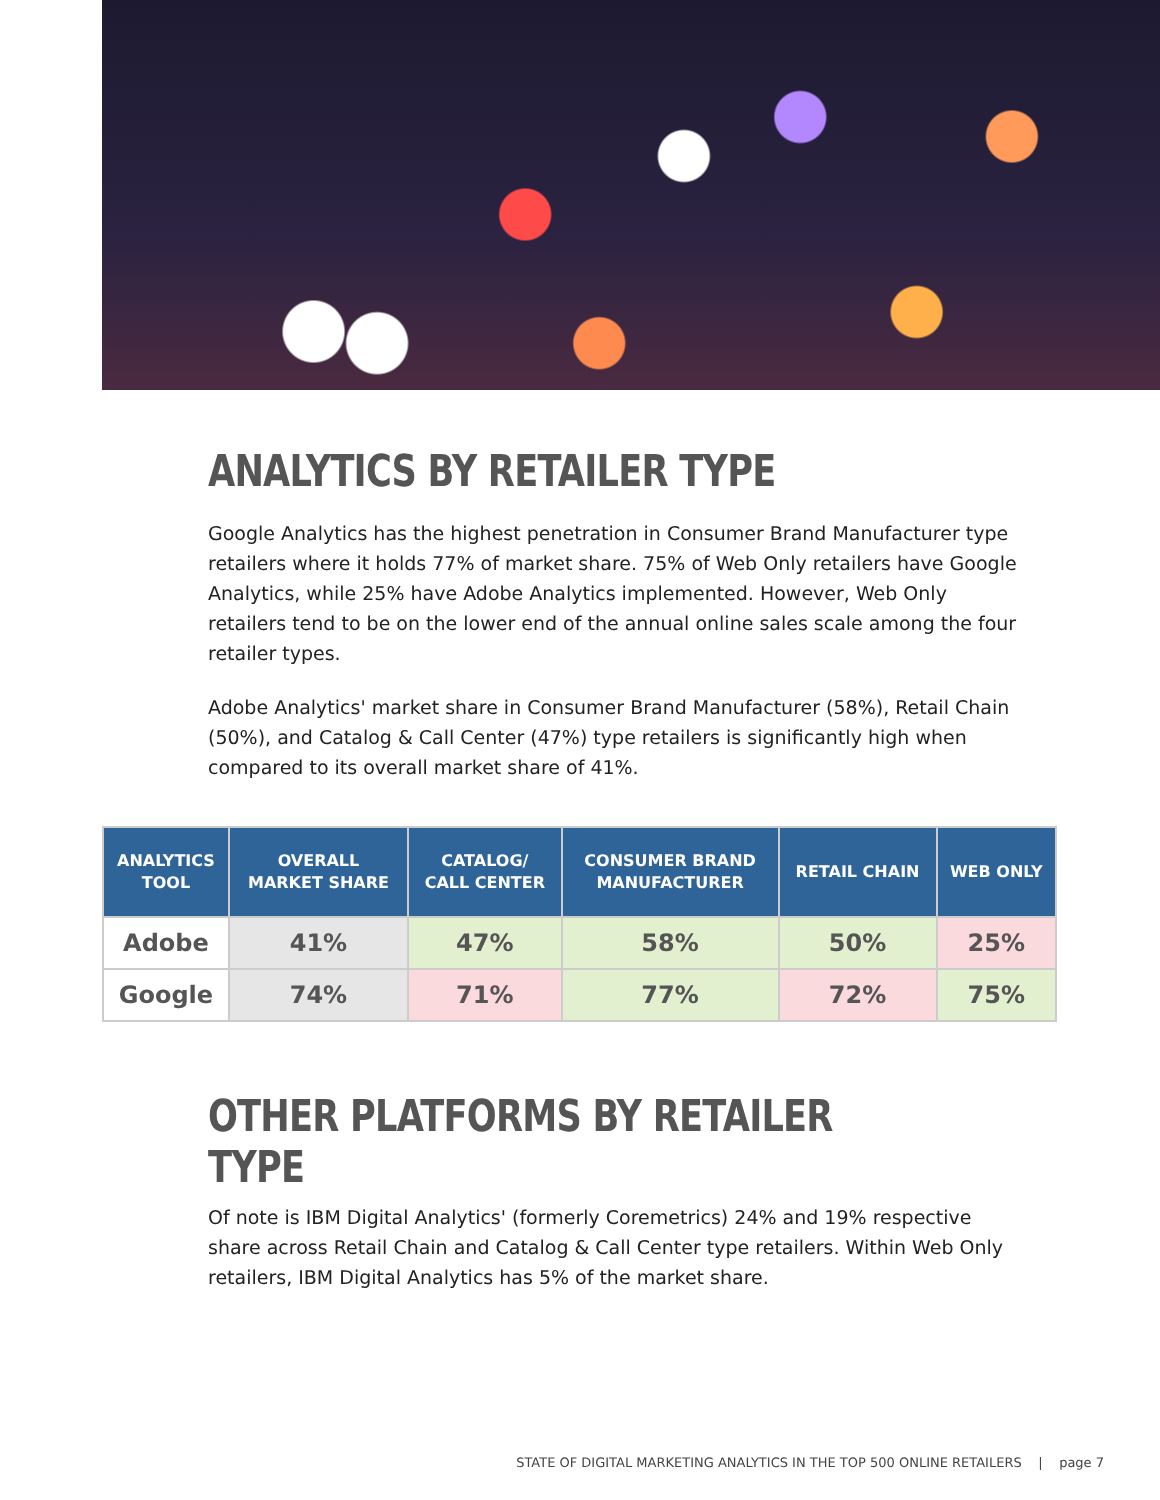ANALYTICS BY RETAILER TYPE
Google Analytics has the highest penetration in Consumer Brand Manufacturer type retailers where it holds 77% of market share. 75% of Web Only retailers have Google Analytics, while 25% have Adobe Analytics implemented. However, Web Only retailers tend to be on the lower end of the annual online sales scale among the four retailer types.
Adobe Analytics' market share in Consumer Brand Manufacturer (58%), Retail Chain (50%), and Catalog & Call Center (47%) type retailers is significantly high when compared to its overall market share of 41%.
| ANALYTICS TOOL | OVERALL MARKET SHARE | CATALOG/ CALL CENTER | CONSUMER BRAND MANUFACTURER | RETAIL CHAIN | WEB ONLY |
| --- | --- | --- | --- | --- | --- |
| Adobe | 41% | 47% | 58% | 50% | 25% |
| Google | 74% | 71% | 77% | 72% | 75% |
OTHER PLATFORMS BY RETAILER TYPE
Of note is IBM Digital Analytics' (formerly Coremetrics) 24% and 19% respective share across Retail Chain and Catalog & Call Center type retailers. Within Web Only retailers, IBM Digital Analytics has 5% of the market share.
STATE OF DIGITAL MARKETING ANALYTICS IN THE TOP 500 ONLINE RETAILERS | page 7